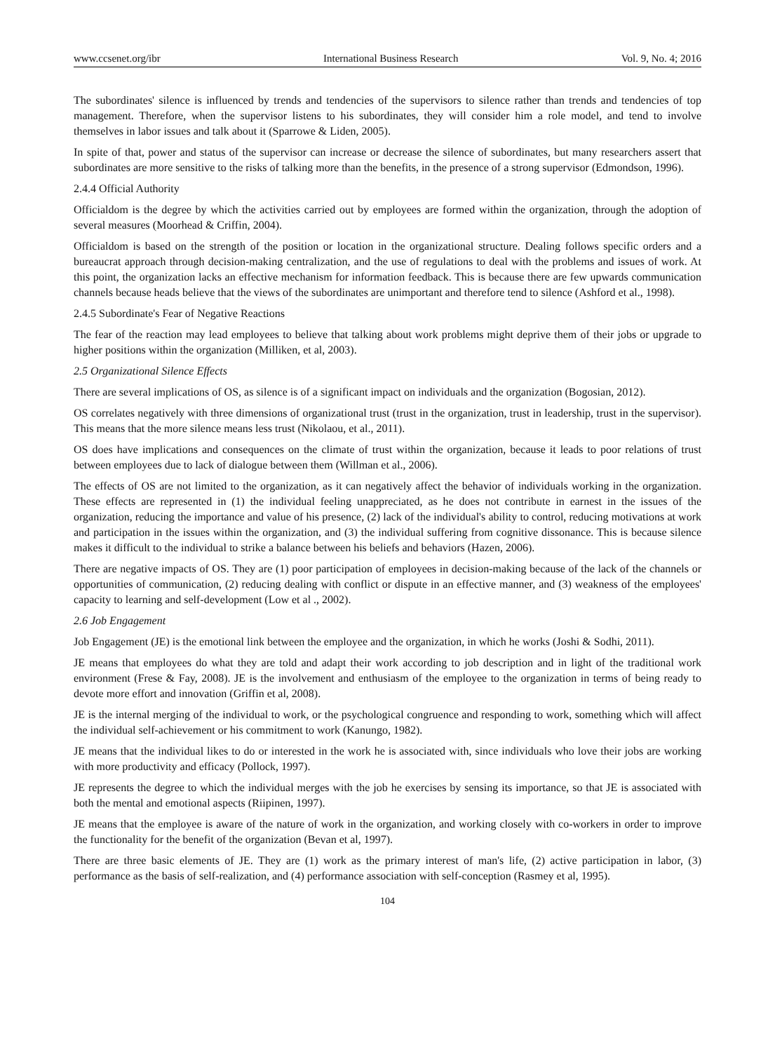www.ccsenet.org/ibr International Business Research Vol. 9, No. 4; 2016
The subordinates' silence is influenced by trends and tendencies of the supervisors to silence rather than trends and tendencies of top management. Therefore, when the supervisor listens to his subordinates, they will consider him a role model, and tend to involve themselves in labor issues and talk about it (Sparrowe & Liden, 2005).
In spite of that, power and status of the supervisor can increase or decrease the silence of subordinates, but many researchers assert that subordinates are more sensitive to the risks of talking more than the benefits, in the presence of a strong supervisor (Edmondson, 1996).
2.4.4 Official Authority
Officialdom is the degree by which the activities carried out by employees are formed within the organization, through the adoption of several measures (Moorhead & Criffin, 2004).
Officialdom is based on the strength of the position or location in the organizational structure. Dealing follows specific orders and a bureaucrat approach through decision-making centralization, and the use of regulations to deal with the problems and issues of work. At this point, the organization lacks an effective mechanism for information feedback. This is because there are few upwards communication channels because heads believe that the views of the subordinates are unimportant and therefore tend to silence (Ashford et al., 1998).
2.4.5 Subordinate's Fear of Negative Reactions
The fear of the reaction may lead employees to believe that talking about work problems might deprive them of their jobs or upgrade to higher positions within the organization (Milliken, et al, 2003).
2.5 Organizational Silence Effects
There are several implications of OS, as silence is of a significant impact on individuals and the organization (Bogosian, 2012).
OS correlates negatively with three dimensions of organizational trust (trust in the organization, trust in leadership, trust in the supervisor). This means that the more silence means less trust (Nikolaou, et al., 2011).
OS does have implications and consequences on the climate of trust within the organization, because it leads to poor relations of trust between employees due to lack of dialogue between them (Willman et al., 2006).
The effects of OS are not limited to the organization, as it can negatively affect the behavior of individuals working in the organization. These effects are represented in (1) the individual feeling unappreciated, as he does not contribute in earnest in the issues of the organization, reducing the importance and value of his presence, (2) lack of the individual's ability to control, reducing motivations at work and participation in the issues within the organization, and (3) the individual suffering from cognitive dissonance. This is because silence makes it difficult to the individual to strike a balance between his beliefs and behaviors (Hazen, 2006).
There are negative impacts of OS. They are (1) poor participation of employees in decision-making because of the lack of the channels or opportunities of communication, (2) reducing dealing with conflict or dispute in an effective manner, and (3) weakness of the employees' capacity to learning and self-development (Low et al ., 2002).
2.6 Job Engagement
Job Engagement (JE) is the emotional link between the employee and the organization, in which he works (Joshi & Sodhi, 2011).
JE means that employees do what they are told and adapt their work according to job description and in light of the traditional work environment (Frese & Fay, 2008). JE is the involvement and enthusiasm of the employee to the organization in terms of being ready to devote more effort and innovation (Griffin et al, 2008).
JE is the internal merging of the individual to work, or the psychological congruence and responding to work, something which will affect the individual self-achievement or his commitment to work (Kanungo, 1982).
JE means that the individual likes to do or interested in the work he is associated with, since individuals who love their jobs are working with more productivity and efficacy (Pollock, 1997).
JE represents the degree to which the individual merges with the job he exercises by sensing its importance, so that JE is associated with both the mental and emotional aspects (Riipinen, 1997).
JE means that the employee is aware of the nature of work in the organization, and working closely with co-workers in order to improve the functionality for the benefit of the organization (Bevan et al, 1997).
There are three basic elements of JE. They are (1) work as the primary interest of man's life, (2) active participation in labor, (3) performance as the basis of self-realization, and (4) performance association with self-conception (Rasmey et al, 1995).
104